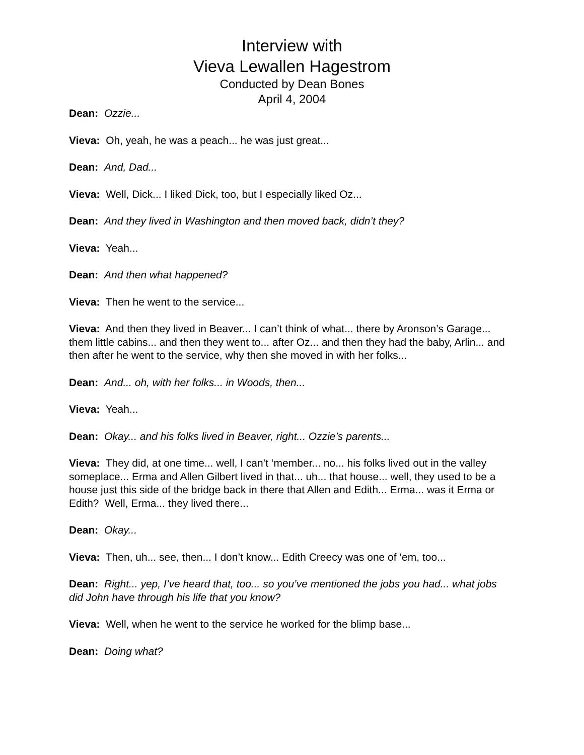Interview with
Vieva Lewallen Hagestrom
Conducted by Dean Bones
April 4, 2004
Dean: Ozzie...
Vieva: Oh, yeah, he was a peach... he was just great...
Dean: And, Dad...
Vieva: Well, Dick... I liked Dick, too, but I especially liked Oz...
Dean: And they lived in Washington and then moved back, didn’t they?
Vieva: Yeah...
Dean: And then what happened?
Vieva: Then he went to the service...
Vieva: And then they lived in Beaver... I can’t think of what... there by Aronson’s Garage... them little cabins... and then they went to... after Oz... and then they had the baby, Arlin... and then after he went to the service, why then she moved in with her folks...
Dean: And... oh, with her folks... in Woods, then...
Vieva: Yeah...
Dean: Okay... and his folks lived in Beaver, right... Ozzie’s parents...
Vieva: They did, at one time... well, I can’t ‘member... no... his folks lived out in the valley someplace... Erma and Allen Gilbert lived in that... uh... that house... well, they used to be a house just this side of the bridge back in there that Allen and Edith... Erma... was it Erma or Edith? Well, Erma... they lived there...
Dean: Okay...
Vieva: Then, uh... see, then... I don’t know... Edith Creecy was one of ‘em, too...
Dean: Right... yep, I’ve heard that, too... so you’ve mentioned the jobs you had... what jobs did John have through his life that you know?
Vieva: Well, when he went to the service he worked for the blimp base...
Dean: Doing what?